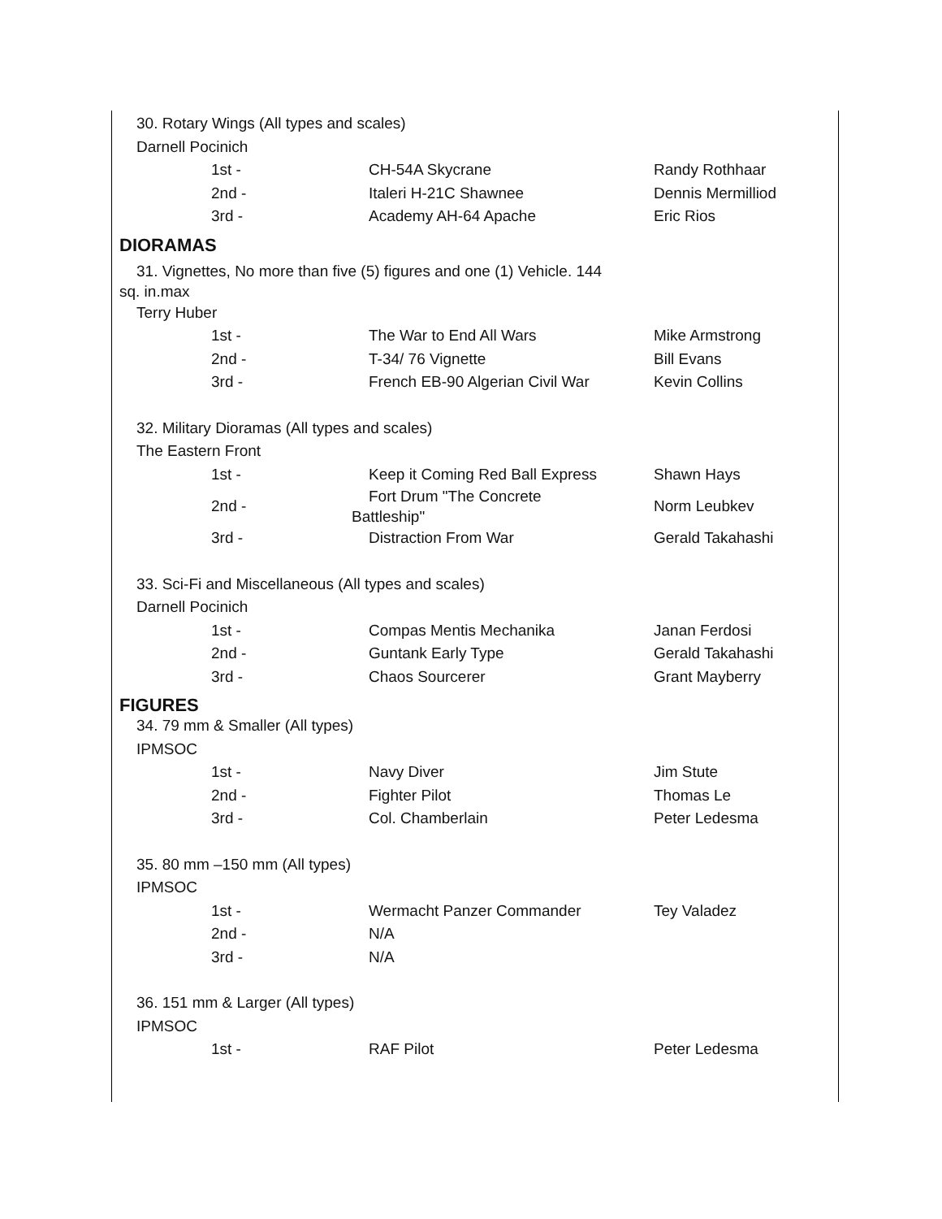| 30. Rotary Wings (All types and scales) | | |
| Darnell Pocinich | | |
| 1st - | CH-54A Skycrane | Randy Rothhaar |
| 2nd - | Italeri H-21C Shawnee | Dennis Mermilliod |
| 3rd - | Academy AH-64 Apache | Eric Rios |
DIORAMAS
| 31. Vignettes, No more than five (5) figures and one (1) Vehicle. 144 sq. in.max | | |
| Terry Huber | | |
| 1st - | The War to End All Wars | Mike Armstrong |
| 2nd - | T-34/ 76 Vignette | Bill Evans |
| 3rd - | French EB-90 Algerian Civil War | Kevin Collins |
| 32. Military Dioramas (All types and scales) | | |
| The Eastern Front | | |
| 1st - | Keep it Coming Red Ball Express | Shawn Hays |
| 2nd - | Fort Drum "The Concrete Battleship" | Norm Leubkev |
| 3rd - | Distraction From War | Gerald Takahashi |
| 33. Sci-Fi and Miscellaneous (All types and scales) | | |
| Darnell Pocinich | | |
| 1st - | Compas Mentis Mechanika | Janan Ferdosi |
| 2nd - | Guntank Early Type | Gerald Takahashi |
| 3rd - | Chaos Sourcerer | Grant Mayberry |
FIGURES
| 34. 79 mm & Smaller (All types) | | |
| IPMSOC | | |
| 1st - | Navy Diver | Jim Stute |
| 2nd - | Fighter Pilot | Thomas Le |
| 3rd - | Col. Chamberlain | Peter Ledesma |
| 35. 80 mm –150 mm (All types) | | |
| IPMSOC | | |
| 1st - | Wermacht Panzer Commander | Tey Valadez |
| 2nd - | N/A | |
| 3rd - | N/A | |
| 36. 151 mm & Larger (All types) | | |
| IPMSOC | | |
| 1st - | RAF Pilot | Peter Ledesma |